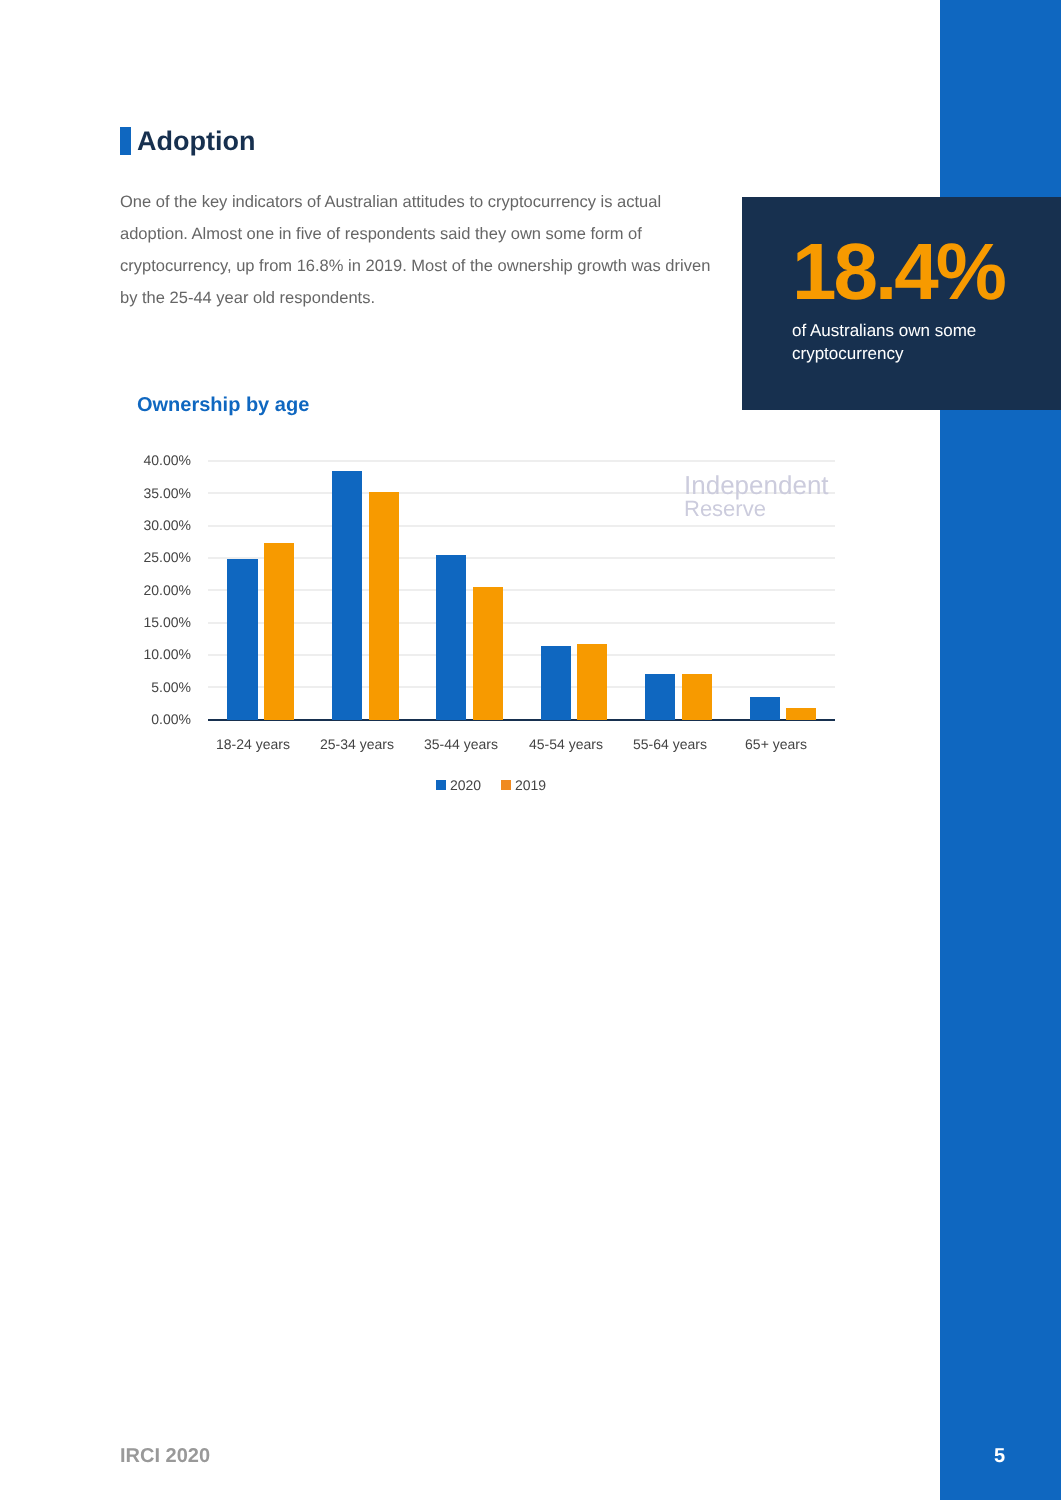Adoption
One of the key indicators of Australian attitudes to cryptocurrency is actual adoption. Almost one in five of respondents said they own some form of cryptocurrency, up from 16.8% in 2019. Most of the ownership growth was driven by the 25-44 year old respondents.
18.4%
of Australians own some cryptocurrency
Ownership by age
40.00%
35.00%
30.00%
25.00%
20.00%
15.00%
10.00%
5.00%
0.00%
Independent
Reserve
18-24 years
25-34 years
35-44 years
45-54 years
55-64 years
65+ years
2020
2019
IRCI 2020 5